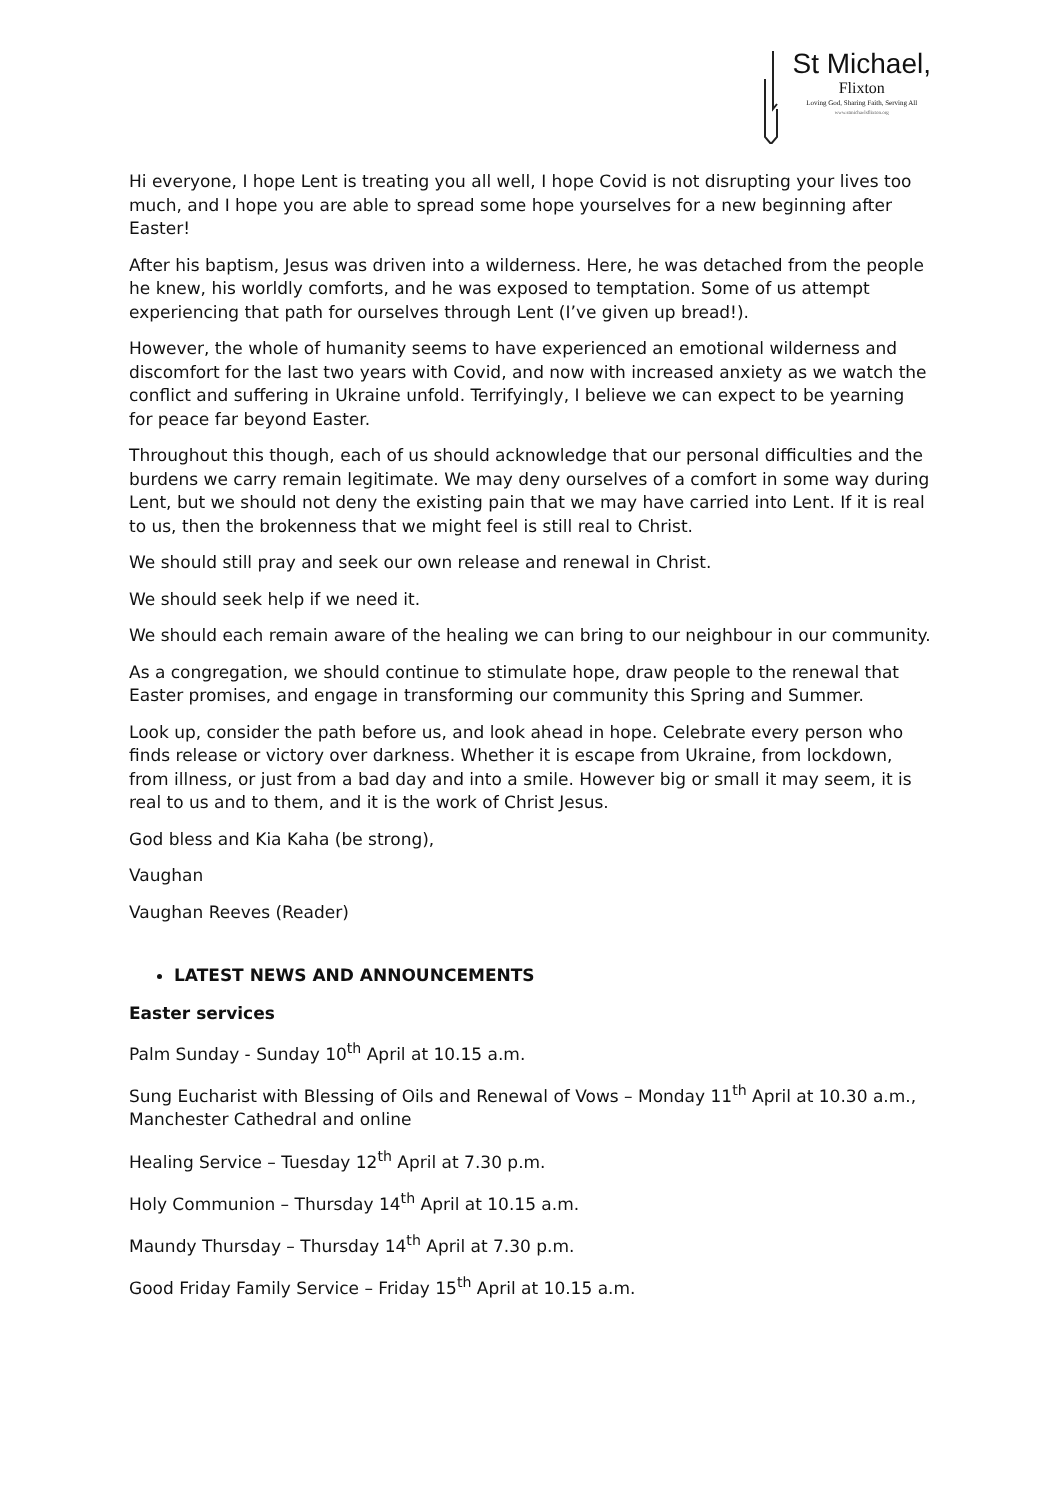St Michael,
Flixton
Loving God, Sharing Faith, Serving All
www.stmichaelsflixton.org
Hi everyone, I hope Lent is treating you all well, I hope Covid is not disrupting your lives too much, and I hope you are able to spread some hope yourselves for a new beginning after Easter!
After his baptism, Jesus was driven into a wilderness. Here, he was detached from the people he knew, his worldly comforts, and he was exposed to temptation. Some of us attempt experiencing that path for ourselves through Lent (I’ve given up bread!).
However, the whole of humanity seems to have experienced an emotional wilderness and discomfort for the last two years with Covid, and now with increased anxiety as we watch the conflict and suffering in Ukraine unfold. Terrifyingly, I believe we can expect to be yearning for peace far beyond Easter.
Throughout this though, each of us should acknowledge that our personal difficulties and the burdens we carry remain legitimate. We may deny ourselves of a comfort in some way during Lent, but we should not deny the existing pain that we may have carried into Lent. If it is real to us, then the brokenness that we might feel is still real to Christ.
We should still pray and seek our own release and renewal in Christ.
We should seek help if we need it.
We should each remain aware of the healing we can bring to our neighbour in our community.
As a congregation, we should continue to stimulate hope, draw people to the renewal that Easter promises, and engage in transforming our community this Spring and Summer.
Look up, consider the path before us, and look ahead in hope. Celebrate every person who finds release or victory over darkness. Whether it is escape from Ukraine, from lockdown, from illness, or just from a bad day and into a smile. However big or small it may seem, it is real to us and to them, and it is the work of Christ Jesus.
God bless and Kia Kaha (be strong),
Vaughan
Vaughan Reeves (Reader)
LATEST NEWS AND ANNOUNCEMENTS
Easter services
Palm Sunday - Sunday 10<sup>th</sup> April at 10.15 a.m.
Sung Eucharist with Blessing of Oils and Renewal of Vows – Monday 11<sup>th</sup> April at 10.30 a.m., Manchester Cathedral and online
Healing Service – Tuesday 12<sup>th</sup> April at 7.30 p.m.
Holy Communion – Thursday 14<sup>th</sup> April at 10.15 a.m.
Maundy Thursday – Thursday 14<sup>th</sup> April at 7.30 p.m.
Good Friday Family Service – Friday 15<sup>th</sup> April at 10.15 a.m.